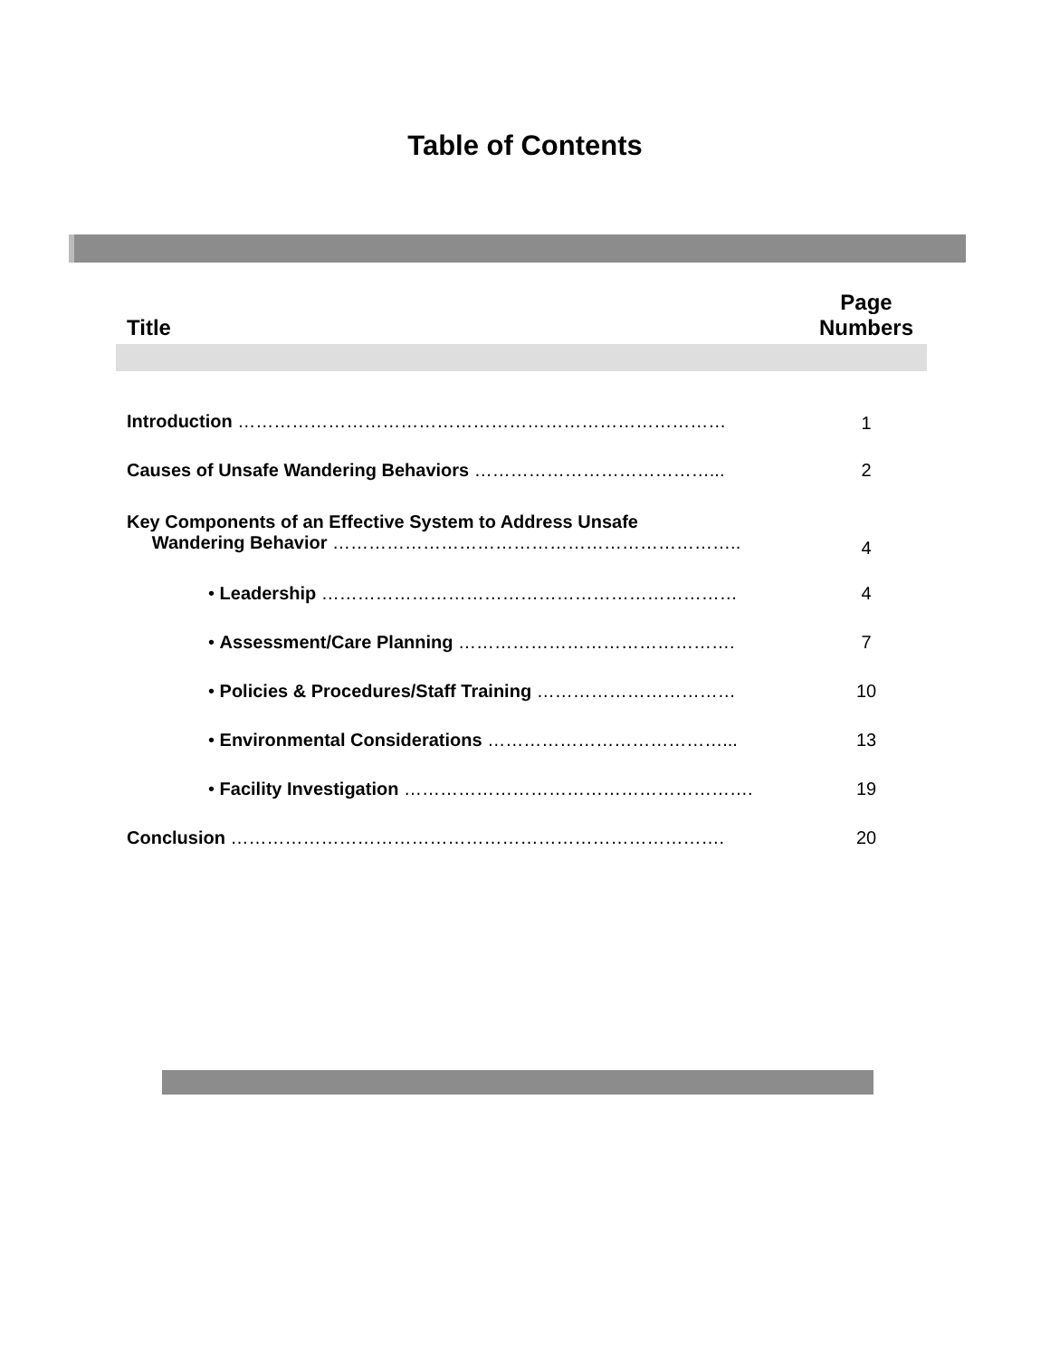Table of Contents
| Title | Page Numbers |
| --- | --- |
| Introduction ……………………………………………………………………… | 1 |
| Causes of Unsafe Wandering Behaviors …………………………………... | 2 |
| Key Components of an Effective System to Address Unsafe Wandering Behavior ………………………………………………………….. | 4 |
| • Leadership …………………………………………………………… | 4 |
| • Assessment/Care Planning ………………………………………. | 7 |
| • Policies & Procedures/Staff Training …………………………… | 10 |
| • Environmental Considerations …………………………………... | 13 |
| • Facility Investigation …………………………………………………. | 19 |
| Conclusion ………………………………………………………………………. | 20 |